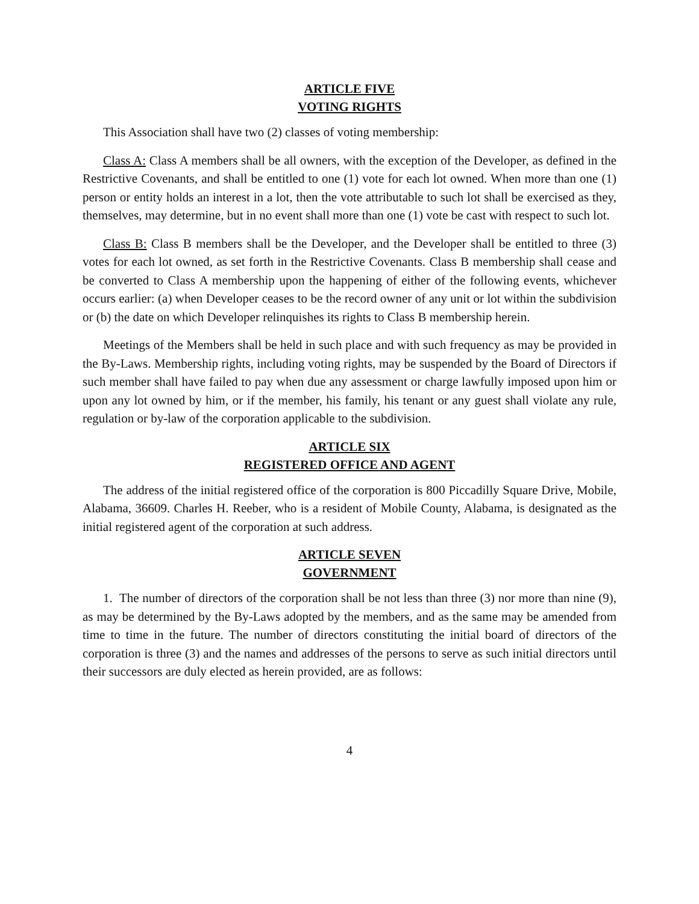ARTICLE FIVE
VOTING RIGHTS
This Association shall have two (2) classes of voting membership:
Class A: Class A members shall be all owners, with the exception of the Developer, as defined in the Restrictive Covenants, and shall be entitled to one (1) vote for each lot owned. When more than one (1) person or entity holds an interest in a lot, then the vote attributable to such lot shall be exercised as they, themselves, may determine, but in no event shall more than one (1) vote be cast with respect to such lot.
Class B: Class B members shall be the Developer, and the Developer shall be entitled to three (3) votes for each lot owned, as set forth in the Restrictive Covenants. Class B membership shall cease and be converted to Class A membership upon the happening of either of the following events, whichever occurs earlier: (a) when Developer ceases to be the record owner of any unit or lot within the subdivision or (b) the date on which Developer relinquishes its rights to Class B membership herein.
Meetings of the Members shall be held in such place and with such frequency as may be provided in the By-Laws. Membership rights, including voting rights, may be suspended by the Board of Directors if such member shall have failed to pay when due any assessment or charge lawfully imposed upon him or upon any lot owned by him, or if the member, his family, his tenant or any guest shall violate any rule, regulation or by-law of the corporation applicable to the subdivision.
ARTICLE SIX
REGISTERED OFFICE AND AGENT
The address of the initial registered office of the corporation is 800 Piccadilly Square Drive, Mobile, Alabama, 36609. Charles H. Reeber, who is a resident of Mobile County, Alabama, is designated as the initial registered agent of the corporation at such address.
ARTICLE SEVEN
GOVERNMENT
1. The number of directors of the corporation shall be not less than three (3) nor more than nine (9), as may be determined by the By-Laws adopted by the members, and as the same may be amended from time to time in the future. The number of directors constituting the initial board of directors of the corporation is three (3) and the names and addresses of the persons to serve as such initial directors until their successors are duly elected as herein provided, are as follows:
4